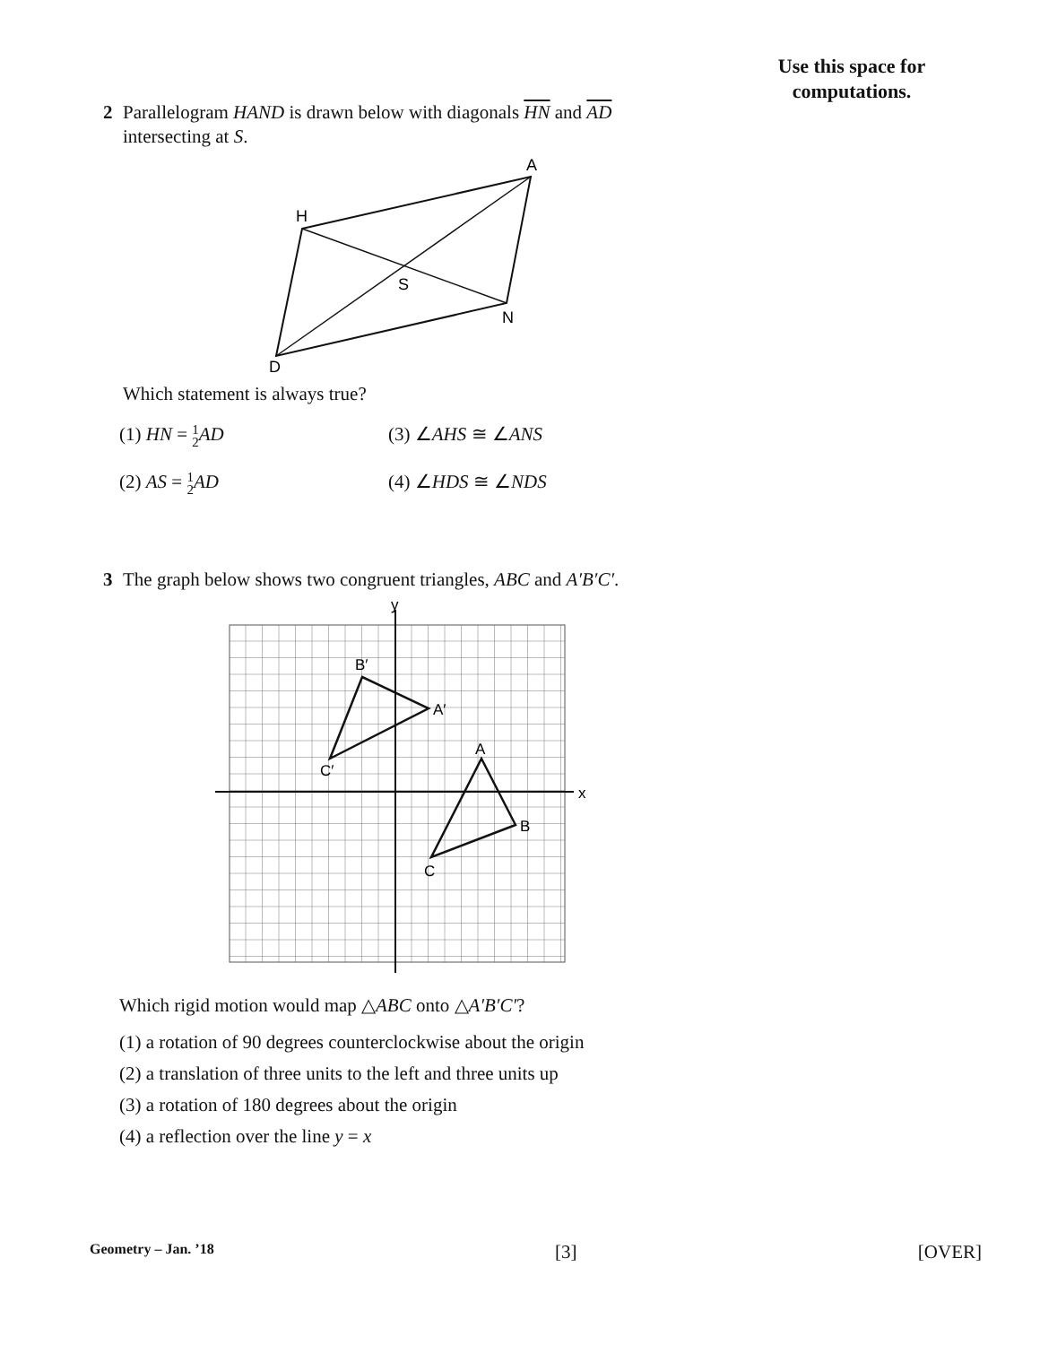Use this space for
computations.
2 Parallelogram HAND is drawn below with diagonals HN and AD
intersecting at S.
A
H
S
N
D
Which statement is always true?
(1) HN = 1 2 AD
(3) ∠AHS ≅ ∠ANS
(2) AS = 1 2 AD
(4) ∠HDS ≅ ∠NDS
3 The graph below shows two congruent triangles, ABC and A′B′C′.
y
x
B′
A′
C′
A
B
C
Which rigid motion would map △ABC onto △A′B′C′?
(1) a rotation of 90 degrees counterclockwise about the origin
(2) a translation of three units to the left and three units up
(3) a rotation of 180 degrees about the origin
(4) a reflection over the line y = x
Geometry – Jan. ’18 [3] [OVER]